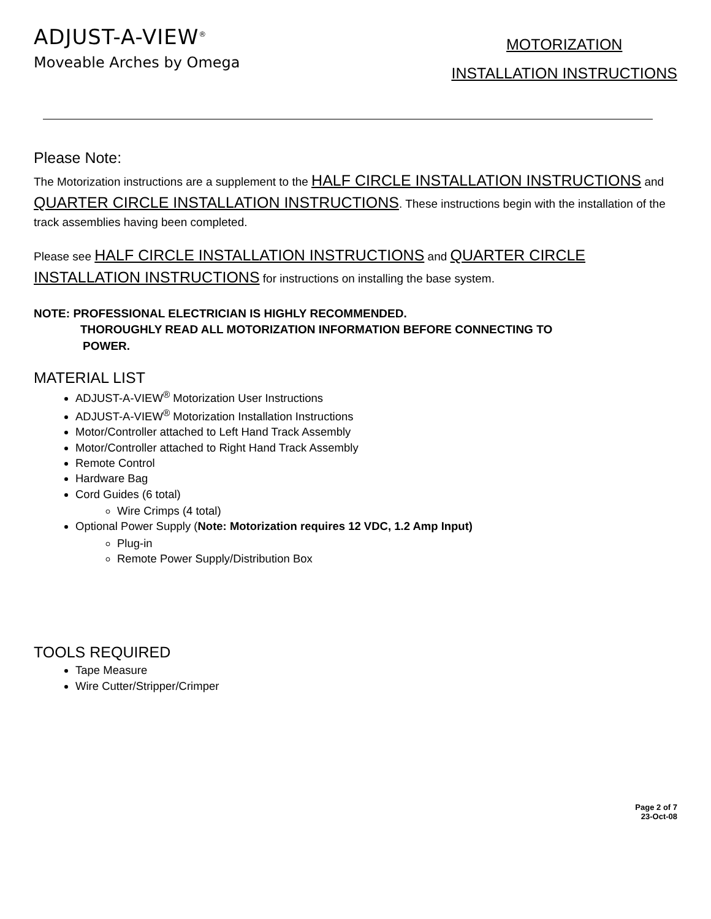ADJUST-A-VIEW<sup>®</sup>
Moveable Arches by Omega
MOTORIZATION
INSTALLATION INSTRUCTIONS
Please Note:
The Motorization instructions are a supplement to the HALF CIRCLE INSTALLATION INSTRUCTIONS and QUARTER CIRCLE INSTALLATION INSTRUCTIONS. These instructions begin with the installation of the track assemblies having been completed.
Please see HALF CIRCLE INSTALLATION INSTRUCTIONS and QUARTER CIRCLE INSTALLATION INSTRUCTIONS for instructions on installing the base system.
NOTE: PROFESSIONAL ELECTRICIAN IS HIGHLY RECOMMENDED.
THOROUGHLY READ ALL MOTORIZATION INFORMATION BEFORE CONNECTING TO
POWER.
MATERIAL LIST
ADJUST-A-VIEW<sup>®</sup> Motorization User Instructions
ADJUST-A-VIEW<sup>®</sup> Motorization Installation Instructions
Motor/Controller attached to Left Hand Track Assembly
Motor/Controller attached to Right Hand Track Assembly
Remote Control
Hardware Bag
Cord Guides (6 total)
Wire Crimps (4 total)
Optional Power Supply (Note: Motorization requires 12 VDC, 1.2 Amp Input)
Plug-in
Remote Power Supply/Distribution Box
TOOLS REQUIRED
Tape Measure
Wire Cutter/Stripper/Crimper
Page 2 of 7
23-Oct-08